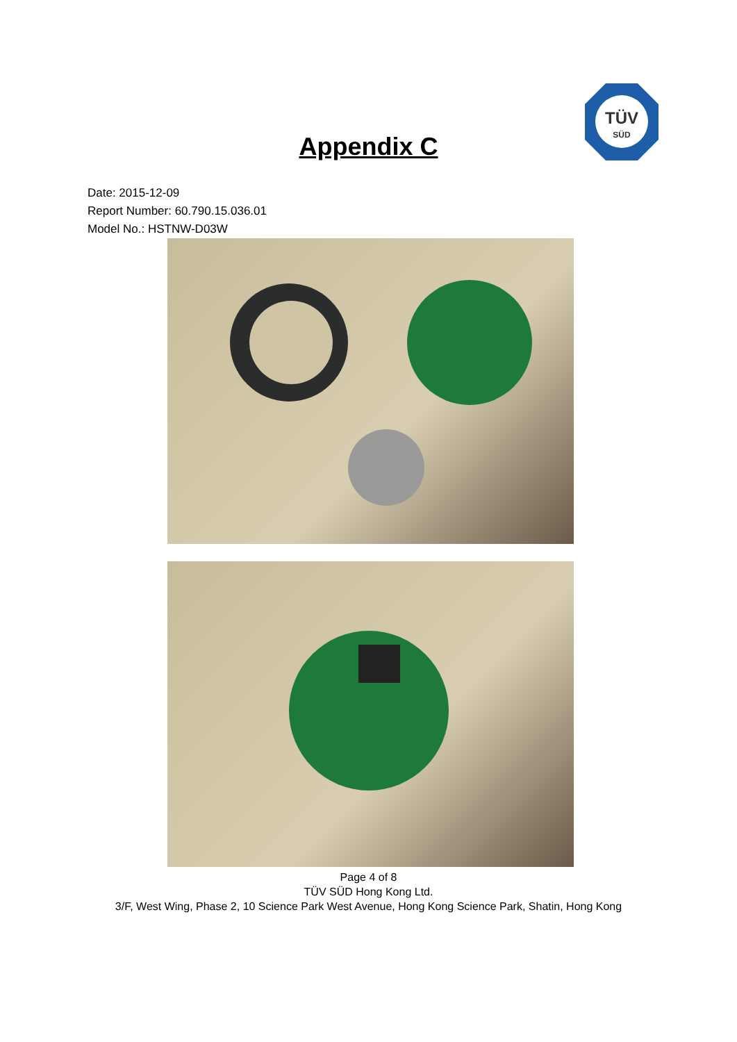TÜV
SÜD
Appendix C
Date: 2015-12-09
Report Number: 60.790.15.036.01
Model No.: HSTNW-D03W
Page 4 of 8
TÜV SÜD Hong Kong Ltd.
3/F, West Wing, Phase 2, 10 Science Park West Avenue, Hong Kong Science Park, Shatin, Hong Kong